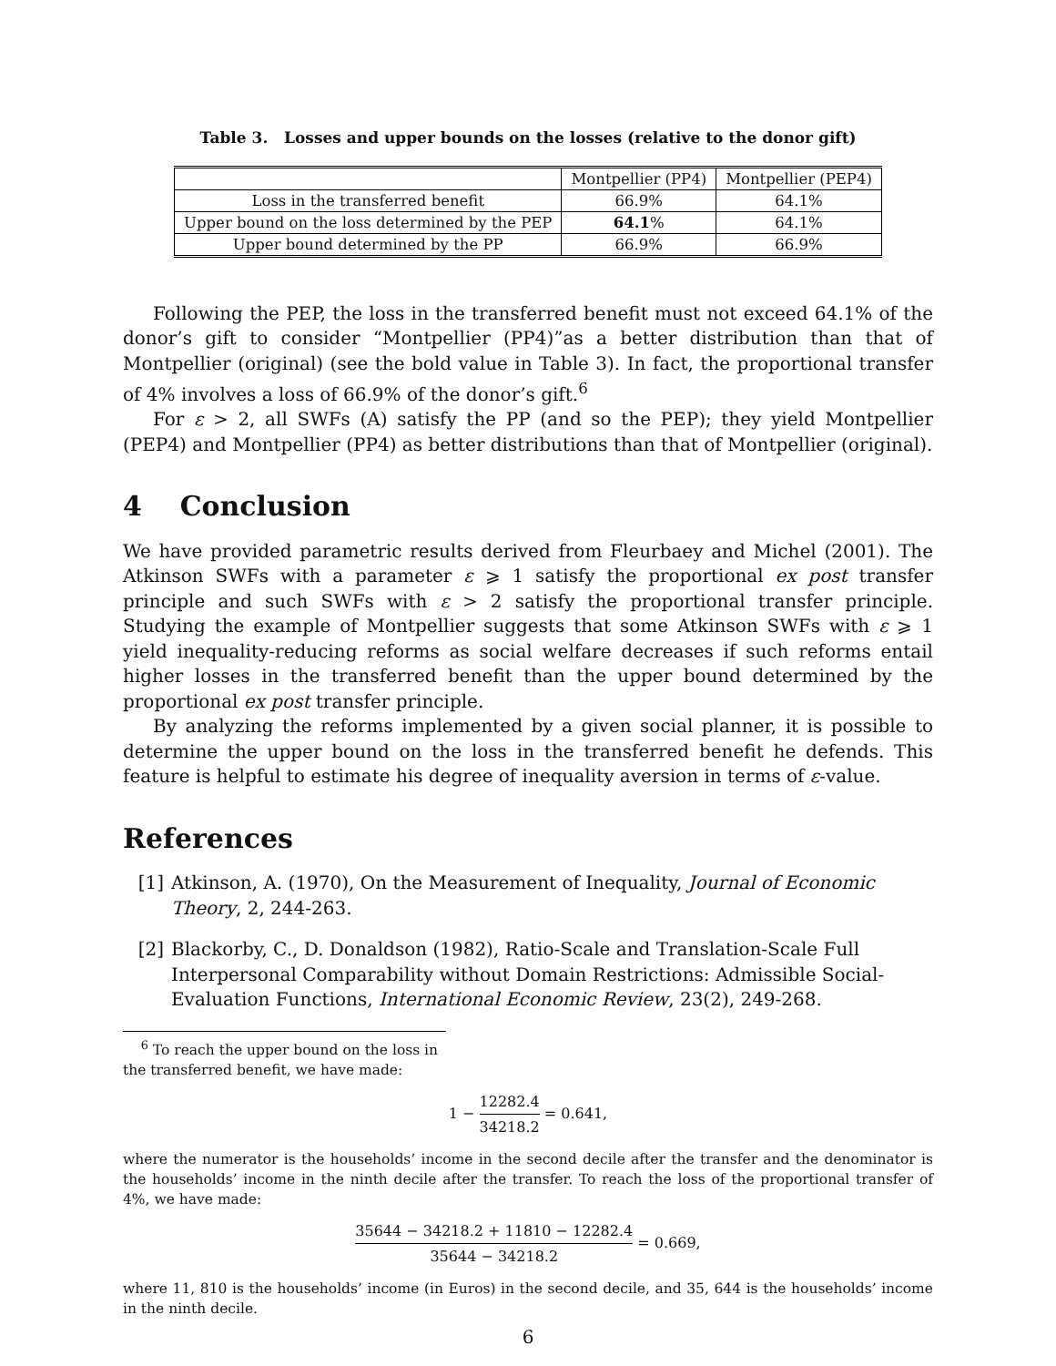Table 3. Losses and upper bounds on the losses (relative to the donor gift)
| | Montpellier (PP4) | Montpellier (PEP4) |
| Loss in the transferred benefit | 66.9% | 64.1% |
| Upper bound on the loss determined by the PEP | 64.1 % | 64.1% |
| Upper bound determined by the PP | 66.9% | 66.9% |
Following the PEP, the loss in the transferred benefit must not exceed 64.1% of the donor’s gift to consider “Montpellier (PP4)”as a better distribution than that of Montpellier (original) (see the bold value in Table 3). In fact, the proportional transfer of 4% involves a loss of 66.9% of the donor’s gift.<sup>6</sup>
For ε > 2, all SWFs (A) satisfy the PP (and so the PEP); they yield Montpellier (PEP4) and Montpellier (PP4) as better distributions than that of Montpellier (original).
4 Conclusion
We have provided parametric results derived from Fleurbaey and Michel (2001). The Atkinson SWFs with a parameter ε ⩾ 1 satisfy the proportional ex post transfer principle and such SWFs with ε > 2 satisfy the proportional transfer principle. Studying the example of Montpellier suggests that some Atkinson SWFs with ε ⩾ 1 yield inequality-reducing reforms as social welfare decreases if such reforms entail higher losses in the transferred benefit than the upper bound determined by the proportional ex post transfer principle.
By analyzing the reforms implemented by a given social planner, it is possible to determine the upper bound on the loss in the transferred benefit he defends. This feature is helpful to estimate his degree of inequality aversion in terms of ε-value.
References
[1] Atkinson, A. (1970), On the Measurement of Inequality, Journal of Economic Theory, 2, 244-263.
[2] Blackorby, C., D. Donaldson (1982), Ratio-Scale and Translation-Scale Full Interpersonal Comparability without Domain Restrictions: Admissible Social-Evaluation Functions, International Economic Review, 23(2), 249-268.
<sup>6</sup> To reach the upper bound on the loss in the transferred benefit, we have made:
1 − 12282.4 34218.2 = 0.641,
where the numerator is the households’ income in the second decile after the transfer and the denominator is the households’ income in the ninth decile after the transfer. To reach the loss of the proportional transfer of 4%, we have made:
35644 − 34218.2 + 11810 − 12282.4 35644 − 34218.2 = 0.669,
where 11, 810 is the households’ income (in Euros) in the second decile, and 35, 644 is the households’ income in the ninth decile.
6